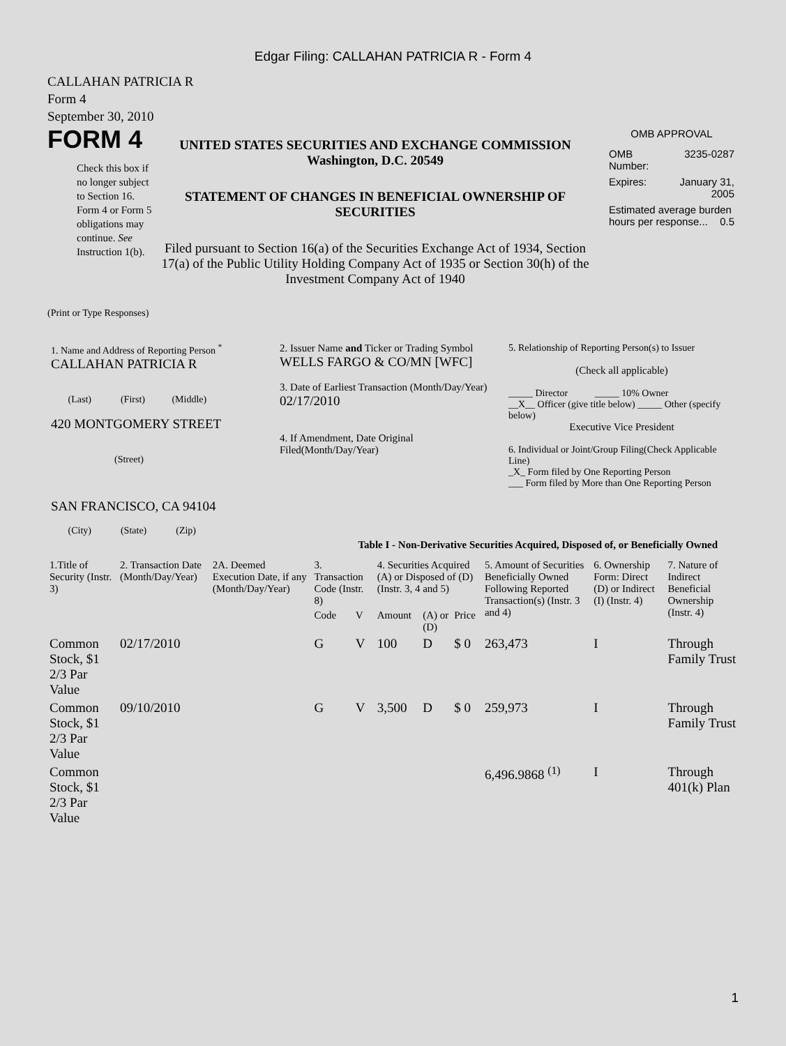Edgar Filing: CALLAHAN PATRICIA R - Form 4
CALLAHAN PATRICIA R
Form 4
September 30, 2010
FORM 4
Check this box if no longer subject to Section 16. Form 4 or Form 5 obligations may continue. See Instruction 1(b).
UNITED STATES SECURITIES AND EXCHANGE COMMISSION
Washington, D.C. 20549
STATEMENT OF CHANGES IN BENEFICIAL OWNERSHIP OF SECURITIES
Filed pursuant to Section 16(a) of the Securities Exchange Act of 1934, Section 17(a) of the Public Utility Holding Company Act of 1935 or Section 30(h) of the Investment Company Act of 1940
OMB APPROVAL
| OMB Number: | 3235-0287 |
| Expires: | January 31, 2005 |
| Estimated average burden hours per response... 0.5 | |
(Print or Type Responses)
| 1. Name and Address of Reporting Person <sup>*</sup> CALLAHAN PATRICIA R (Last) (First) (Middle) 420 MONTGOMERY STREET (Street) SAN FRANCISCO, CA 94104 (City) (State) (Zip) | 2. Issuer Name and Ticker or Trading Symbol WELLS FARGO & CO/MN [WFC] 3. Date of Earliest Transaction (Month/Day/Year) 02/17/2010 4. If Amendment, Date Original Filed(Month/Day/Year) | 5. Relationship of Reporting Person(s) to Issuer (Check all applicable) _____ Director _____ 10% Owner __X__ Officer (give title below) _____ Other (specify below) Executive Vice President 6. Individual or Joint/Group Filing(Check Applicable Line) _X_ Form filed by One Reporting Person ___ Form filed by More than One Reporting Person |
Table I - Non-Derivative Securities Acquired, Disposed of, or Beneficially Owned
| 1.Title of Security (Instr. 3) | 2. Transaction Date (Month/Day/Year) | 2A. Deemed Execution Date, if any (Month/Day/Year) | 3. Transaction Code (Instr. 8) | | 4. Securities Acquired (A) or Disposed of (D) (Instr. 3, 4 and 5) | | | 5. Amount of Securities Beneficially Owned Following Reported Transaction(s) (Instr. 3 and 4) | 6. Ownership Form: Direct (D) or Indirect (I) (Instr. 4) | 7. Nature of Indirect Beneficial Ownership (Instr. 4) |
| --- | --- | --- | --- | --- | --- | --- | --- | --- | --- | --- |
| | | | Code | V | Amount | (A) or (D) | Price | | | |
| Common Stock, $1 2/3 Par Value | 02/17/2010 | | G | V | 100 | D | $ 0 | 263,473 | I | Through Family Trust |
| Common Stock, $1 2/3 Par Value | 09/10/2010 | | G | V | 3,500 | D | $ 0 | 259,973 | I | Through Family Trust |
| Common Stock, $1 2/3 Par Value | | | | | | | | 6,496.9868 <sup>(1)</sup> | I | Through 401(k) Plan |
1